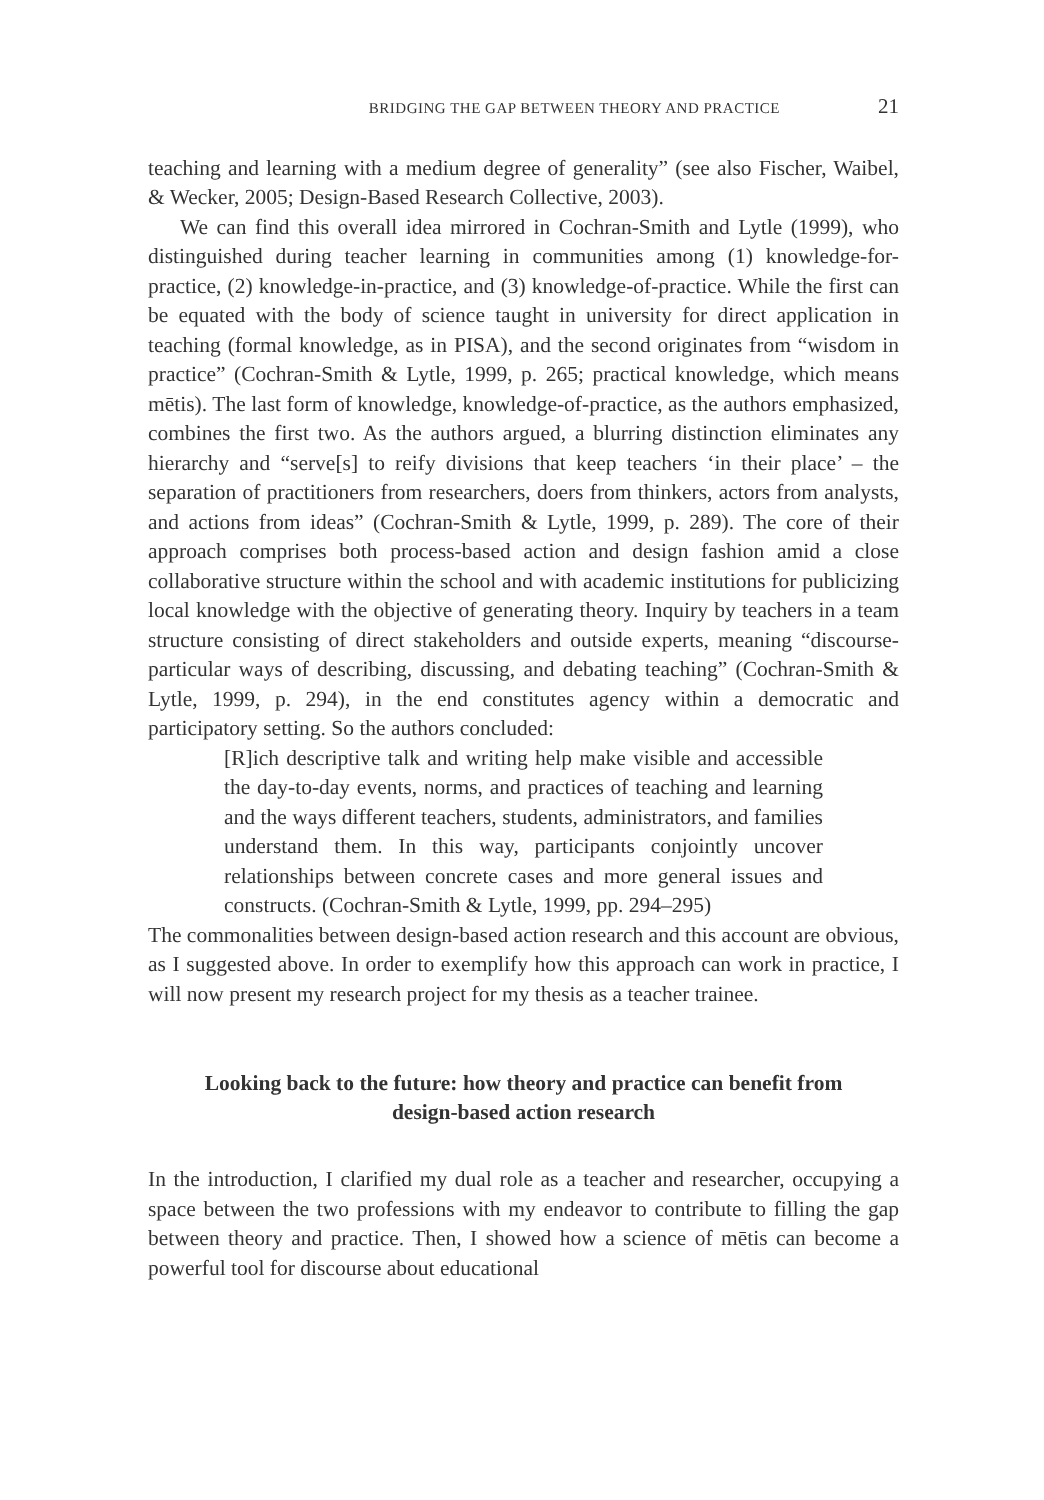BRIDGING THE GAP BETWEEN THEORY AND PRACTICE 21
teaching and learning with a medium degree of generality” (see also Fischer, Waibel, & Wecker, 2005; Design-Based Research Collective, 2003).
We can find this overall idea mirrored in Cochran-Smith and Lytle (1999), who distinguished during teacher learning in communities among (1) knowledge-for-practice, (2) knowledge-in-practice, and (3) knowledge-of-practice. While the first can be equated with the body of science taught in university for direct application in teaching (formal knowledge, as in PISA), and the second originates from “wisdom in practice” (Cochran-Smith & Lytle, 1999, p. 265; practical knowledge, which means mētis). The last form of knowledge, knowledge-of-practice, as the authors emphasized, combines the first two. As the authors argued, a blurring distinction eliminates any hierarchy and “serve[s] to reify divisions that keep teachers ‘in their place’ – the separation of practitioners from researchers, doers from thinkers, actors from analysts, and actions from ideas” (Cochran-Smith & Lytle, 1999, p. 289). The core of their approach comprises both process-based action and design fashion amid a close collaborative structure within the school and with academic institutions for publicizing local knowledge with the objective of generating theory. Inquiry by teachers in a team structure consisting of direct stakeholders and outside experts, meaning “discourse-particular ways of describing, discussing, and debating teaching” (Cochran-Smith & Lytle, 1999, p. 294), in the end constitutes agency within a democratic and participatory setting. So the authors concluded:
[R]ich descriptive talk and writing help make visible and accessible the day-to-day events, norms, and practices of teaching and learning and the ways different teachers, students, administrators, and families understand them. In this way, participants conjointly uncover relationships between concrete cases and more general issues and constructs. (Cochran-Smith & Lytle, 1999, pp. 294–295)
The commonalities between design-based action research and this account are obvious, as I suggested above. In order to exemplify how this approach can work in practice, I will now present my research project for my thesis as a teacher trainee.
Looking back to the future: how theory and practice can benefit from design-based action research
In the introduction, I clarified my dual role as a teacher and researcher, occupying a space between the two professions with my endeavor to contribute to filling the gap between theory and practice. Then, I showed how a science of mētis can become a powerful tool for discourse about educational